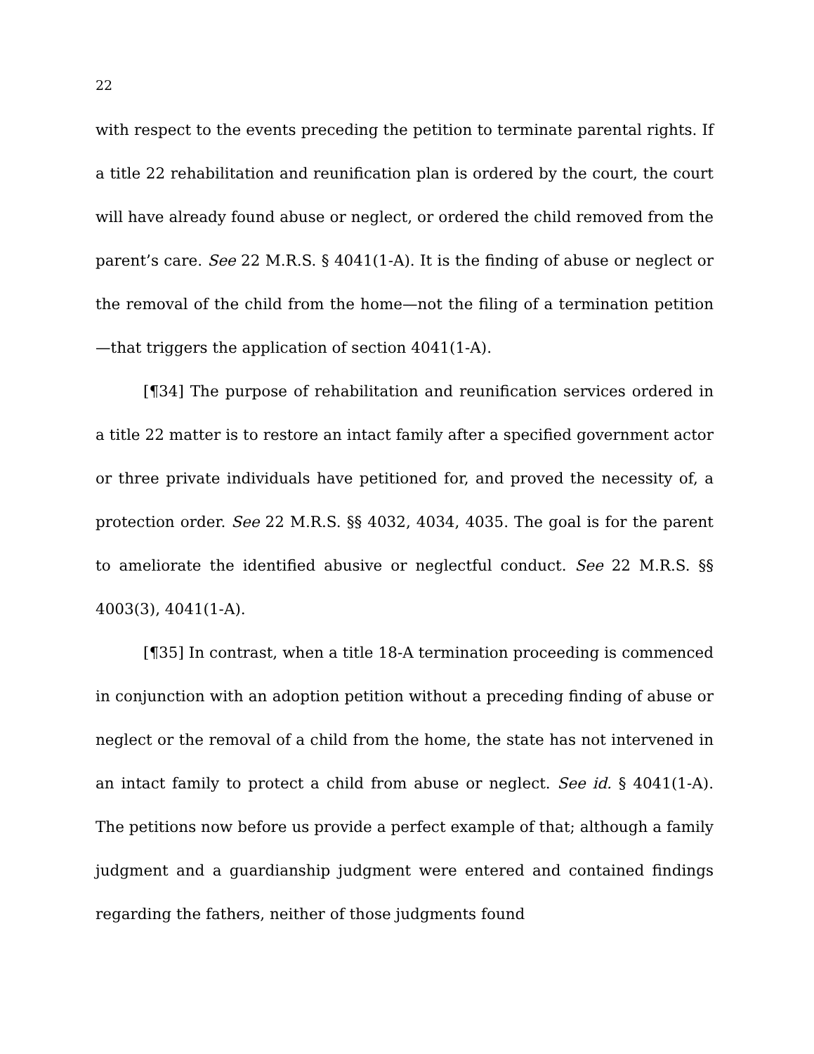22
with respect to the events preceding the petition to terminate parental rights. If a title 22 rehabilitation and reunification plan is ordered by the court, the court will have already found abuse or neglect, or ordered the child removed from the parent’s care. See 22 M.R.S. § 4041(1-A). It is the finding of abuse or neglect or the removal of the child from the home—not the filing of a termination petition—that triggers the application of section 4041(1-A).
[¶34] The purpose of rehabilitation and reunification services ordered in a title 22 matter is to restore an intact family after a specified government actor or three private individuals have petitioned for, and proved the necessity of, a protection order. See 22 M.R.S. §§ 4032, 4034, 4035. The goal is for the parent to ameliorate the identified abusive or neglectful conduct. See 22 M.R.S. §§ 4003(3), 4041(1-A).
[¶35] In contrast, when a title 18-A termination proceeding is commenced in conjunction with an adoption petition without a preceding finding of abuse or neglect or the removal of a child from the home, the state has not intervened in an intact family to protect a child from abuse or neglect. See id. § 4041(1-A). The petitions now before us provide a perfect example of that; although a family judgment and a guardianship judgment were entered and contained findings regarding the fathers, neither of those judgments found